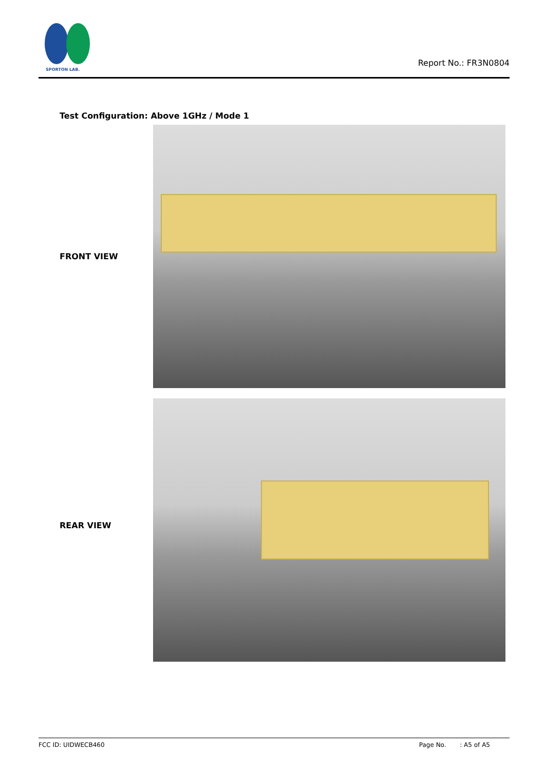SPORTON LAB.
Report No.: FR3N0804
Test Configuration: Above 1GHz / Mode 1
FRONT VIEW
REAR VIEW
FCC ID: UIDWECB460 Page No. : A5 of A5